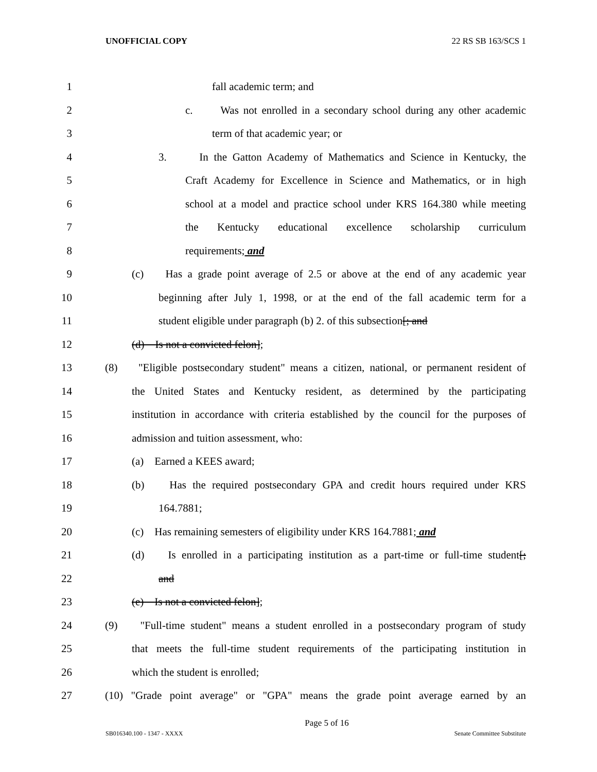UNOFFICIAL COPY 22 RS SB 163/SCS 1
1 fall academic term; and
2 c. Was not enrolled in a secondary school during any other academic
3 term of that academic year; or
4 3. In the Gatton Academy of Mathematics and Science in Kentucky, the
5 Craft Academy for Excellence in Science and Mathematics, or in high
6 school at a model and practice school under KRS 164.380 while meeting
7 the Kentucky educational excellence scholarship curriculum
8 requirements; and
9 (c) Has a grade point average of 2.5 or above at the end of any academic year
10 beginning after July 1, 1998, or at the end of the fall academic term for a
11 student eligible under paragraph (b) 2. of this subsection[; and
12 (d) Is not a convicted felon];
13 (8) "Eligible postsecondary student" means a citizen, national, or permanent resident of
14 the United States and Kentucky resident, as determined by the participating
15 institution in accordance with criteria established by the council for the purposes of
16 admission and tuition assessment, who:
17 (a) Earned a KEES award;
18 (b) Has the required postsecondary GPA and credit hours required under KRS
19 164.7881;
20 (c) Has remaining semesters of eligibility under KRS 164.7881; and
21 (d) Is enrolled in a participating institution as a part-time or full-time student[;
22 and
23 (e) Is not a convicted felon];
24 (9) "Full-time student" means a student enrolled in a postsecondary program of study
25 that meets the full-time student requirements of the participating institution in
26 which the student is enrolled;
27 (10) "Grade point average" or "GPA" means the grade point average earned by an
Page 5 of 16
SB016340.100 - 1347 - XXXX Senate Committee Substitute